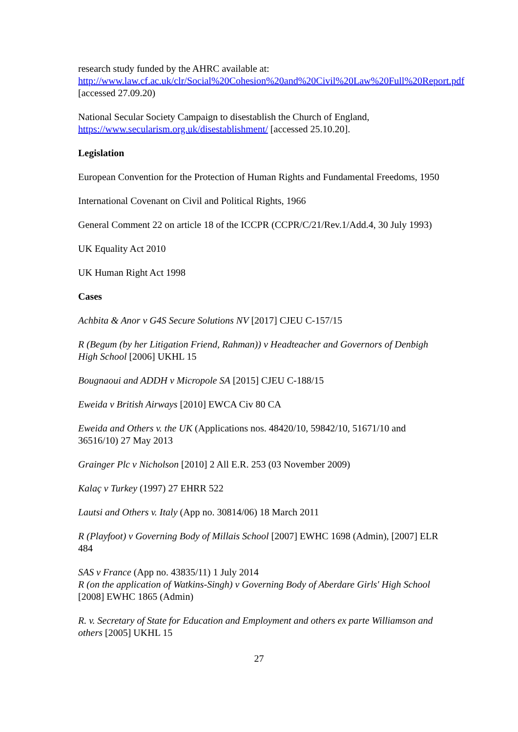research study funded by the AHRC available at:
http://www.law.cf.ac.uk/clr/Social%20Cohesion%20and%20Civil%20Law%20Full%20Report.pdf [accessed 27.09.20)
National Secular Society Campaign to disestablish the Church of England,
https://www.secularism.org.uk/disestablishment/ [accessed 25.10.20].
Legislation
European Convention for the Protection of Human Rights and Fundamental Freedoms, 1950
International Covenant on Civil and Political Rights, 1966
General Comment 22 on article 18 of the ICCPR (CCPR/C/21/Rev.1/Add.4, 30 July 1993)
UK Equality Act 2010
UK Human Right Act 1998
Cases
Achbita & Anor v G4S Secure Solutions NV [2017] CJEU C-157/15
R (Begum (by her Litigation Friend, Rahman)) v Headteacher and Governors of Denbigh High School [2006] UKHL 15
Bougnaoui and ADDH v Micropole SA [2015] CJEU C-188/15
Eweida v British Airways [2010] EWCA Civ 80 CA
Eweida and Others v. the UK (Applications nos. 48420/10, 59842/10, 51671/10 and 36516/10) 27 May 2013
Grainger Plc v Nicholson [2010] 2 All E.R. 253 (03 November 2009)
Kalaç v Turkey (1997) 27 EHRR 522
Lautsi and Others v. Italy (App no. 30814/06) 18 March 2011
R (Playfoot) v Governing Body of Millais School [2007] EWHC 1698 (Admin), [2007] ELR 484
SAS v France (App no. 43835/11) 1 July 2014
R (on the application of Watkins-Singh) v Governing Body of Aberdare Girls' High School [2008] EWHC 1865 (Admin)
R. v. Secretary of State for Education and Employment and others ex parte Williamson and others [2005] UKHL 15
27